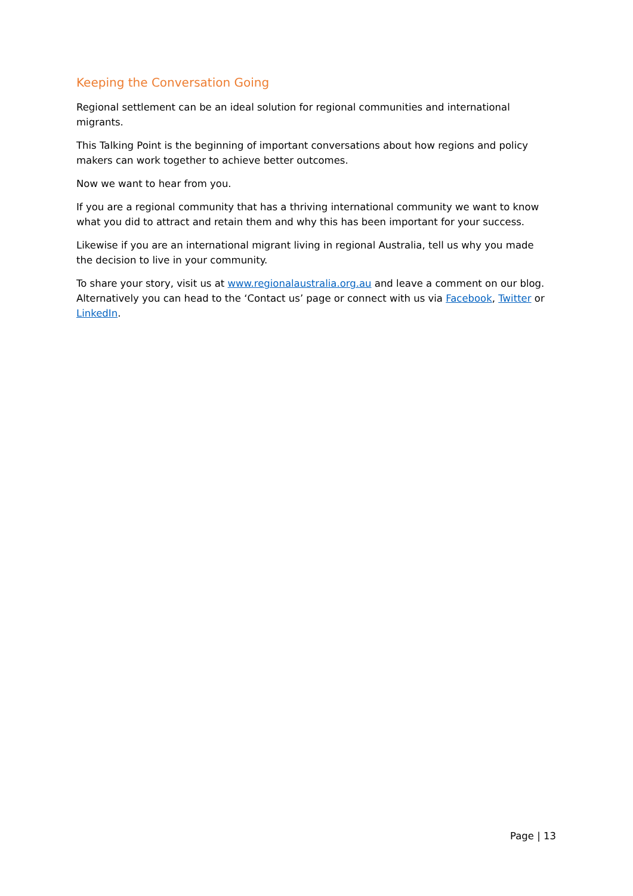Keeping the Conversation Going
Regional settlement can be an ideal solution for regional communities and international migrants.
This Talking Point is the beginning of important conversations about how regions and policy makers can work together to achieve better outcomes.
Now we want to hear from you.
If you are a regional community that has a thriving international community we want to know what you did to attract and retain them and why this has been important for your success.
Likewise if you are an international migrant living in regional Australia, tell us why you made the decision to live in your community.
To share your story, visit us at www.regionalaustralia.org.au and leave a comment on our blog. Alternatively you can head to the ‘Contact us’ page or connect with us via Facebook, Twitter or LinkedIn.
Page | 13